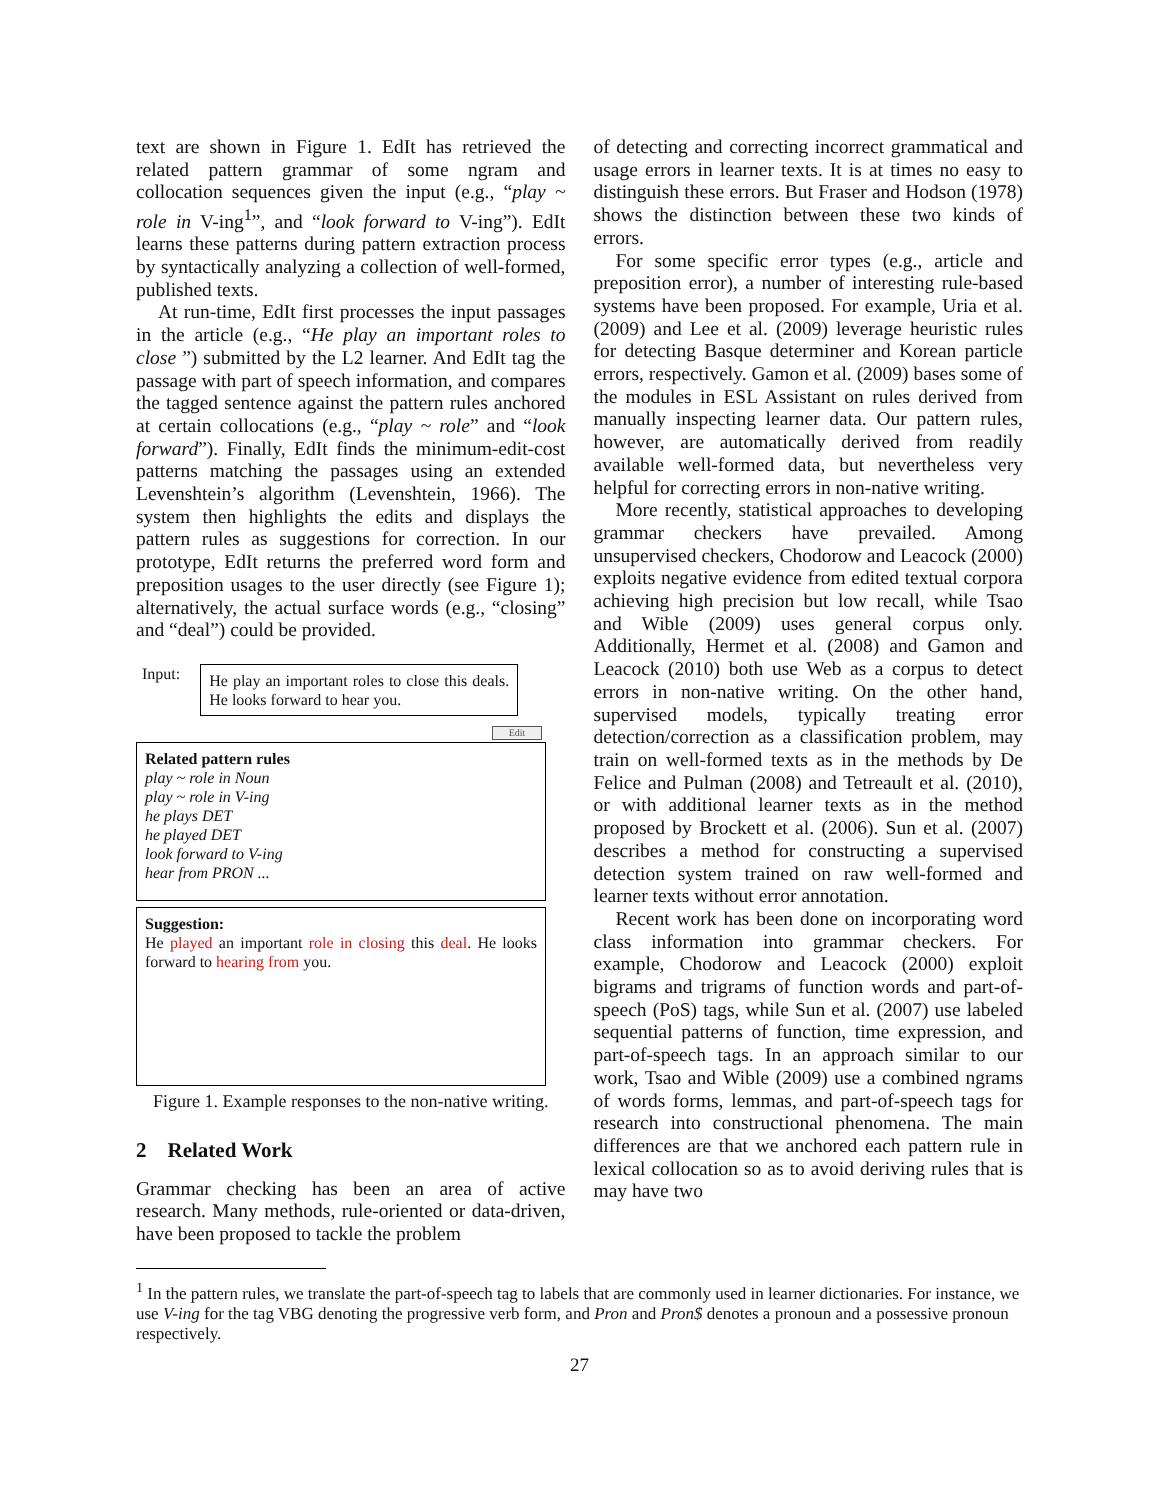text are shown in Figure 1. EdIt has retrieved the related pattern grammar of some ngram and collocation sequences given the input (e.g., “play ~ role in V-ing<sup>1</sup>”, and “look forward to V-ing”). EdIt learns these patterns during pattern extraction process by syntactically analyzing a collection of well-formed, published texts.
At run-time, EdIt first processes the input passages in the article (e.g., “He play an important roles to close ”) submitted by the L2 learner. And EdIt tag the passage with part of speech information, and compares the tagged sentence against the pattern rules anchored at certain collocations (e.g., “play ~ role” and “look forward”). Finally, EdIt finds the minimum-edit-cost patterns matching the passages using an extended Levenshtein’s algorithm (Levenshtein, 1966). The system then highlights the edits and displays the pattern rules as suggestions for correction. In our prototype, EdIt returns the preferred word form and preposition usages to the user directly (see Figure 1); alternatively, the actual surface words (e.g., “closing” and “deal”) could be provided.
Input:
He play an important roles to close this deals. He looks forward to hear you.
Edit
Related pattern rules
play ~ role in Noun
play ~ role in V-ing
he plays DET
he played DET
look forward to V-ing
hear from PRON ...
Suggestion:
He played an important role in closing this deal. He looks forward to hearing from you.
Figure 1. Example responses to the non-native writing.
2 Related Work
Grammar checking has been an area of active research. Many methods, rule-oriented or data-driven, have been proposed to tackle the problem
of detecting and correcting incorrect grammatical and usage errors in learner texts. It is at times no easy to distinguish these errors. But Fraser and Hodson (1978) shows the distinction between these two kinds of errors.
For some specific error types (e.g., article and preposition error), a number of interesting rule-based systems have been proposed. For example, Uria et al. (2009) and Lee et al. (2009) leverage heuristic rules for detecting Basque determiner and Korean particle errors, respectively. Gamon et al. (2009) bases some of the modules in ESL Assistant on rules derived from manually inspecting learner data. Our pattern rules, however, are automatically derived from readily available well-formed data, but nevertheless very helpful for correcting errors in non-native writing.
More recently, statistical approaches to developing grammar checkers have prevailed. Among unsupervised checkers, Chodorow and Leacock (2000) exploits negative evidence from edited textual corpora achieving high precision but low recall, while Tsao and Wible (2009) uses general corpus only. Additionally, Hermet et al. (2008) and Gamon and Leacock (2010) both use Web as a corpus to detect errors in non-native writing. On the other hand, supervised models, typically treating error detection/correction as a classification problem, may train on well-formed texts as in the methods by De Felice and Pulman (2008) and Tetreault et al. (2010), or with additional learner texts as in the method proposed by Brockett et al. (2006). Sun et al. (2007) describes a method for constructing a supervised detection system trained on raw well-formed and learner texts without error annotation.
Recent work has been done on incorporating word class information into grammar checkers. For example, Chodorow and Leacock (2000) exploit bigrams and trigrams of function words and part-of-speech (PoS) tags, while Sun et al. (2007) use labeled sequential patterns of function, time expression, and part-of-speech tags. In an approach similar to our work, Tsao and Wible (2009) use a combined ngrams of words forms, lemmas, and part-of-speech tags for research into constructional phenomena. The main differences are that we anchored each pattern rule in lexical collocation so as to avoid deriving rules that is may have two
<sup>1</sup> In the pattern rules, we translate the part-of-speech tag to labels that are commonly used in learner dictionaries. For instance, we use V-ing for the tag VBG denoting the progressive verb form, and Pron and Pron$ denotes a pronoun and a possessive pronoun respectively.
27